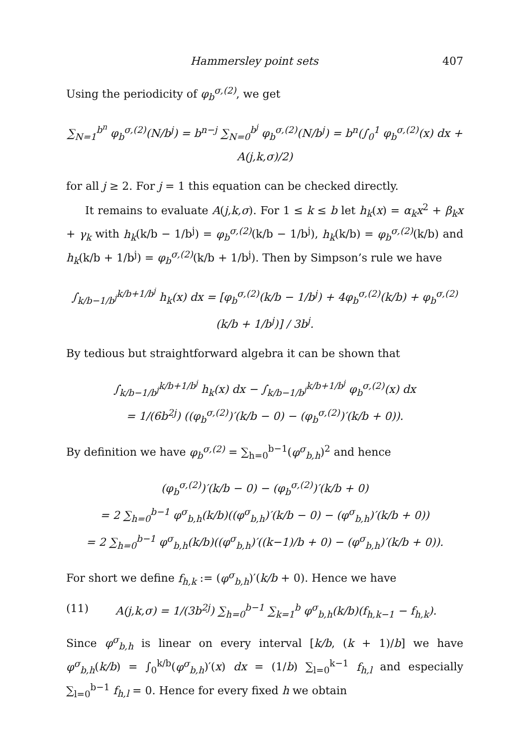Hammersley point sets 407
Using the periodicity of φ<sub>b</sub><sup>σ,(2)</sup>, we get
∑<sub>N=1</sub><sup>b<sup>n</sup></sup> φ<sub>b</sub><sup>σ,(2)</sup>(N/b<sup>j</sup>) = b<sup>n−j</sup> ∑<sub>N=0</sub><sup>b<sup>j</sup></sup> φ<sub>b</sub><sup>σ,(2)</sup>(N/b<sup>j</sup>) = b<sup>n</sup>(∫<sub>0</sub><sup>1</sup> φ<sub>b</sub><sup>σ,(2)</sup>(x) dx + A(j,k,σ)/2)
for all j ≥ 2. For j = 1 this equation can be checked directly.
It remains to evaluate A(j,k,σ). For 1 ≤ k ≤ b let h<sub>k</sub>(x) = α<sub>k</sub>x<sup>2</sup> + β<sub>k</sub>x + γ<sub>k</sub> with h<sub>k</sub>(k/b − 1/b<sup>j</sup>) = φ<sub>b</sub><sup>σ,(2)</sup>(k/b − 1/b<sup>j</sup>), h<sub>k</sub>(k/b) = φ<sub>b</sub><sup>σ,(2)</sup>(k/b) and h<sub>k</sub>(k/b + 1/b<sup>j</sup>) = φ<sub>b</sub><sup>σ,(2)</sup>(k/b + 1/b<sup>j</sup>). Then by Simpson’s rule we have
∫<sub>k/b−1/b<sup>j</sup></sub><sup>k/b+1/b<sup>j</sup></sup> h<sub>k</sub>(x) dx = [φ<sub>b</sub><sup>σ,(2)</sup>(k/b − 1/b<sup>j</sup>) + 4φ<sub>b</sub><sup>σ,(2)</sup>(k/b) + φ<sub>b</sub><sup>σ,(2)</sup>(k/b + 1/b<sup>j</sup>)] / 3b<sup>j</sup>.
By tedious but straightforward algebra it can be shown that
∫<sub>k/b−1/b<sup>j</sup></sub><sup>k/b+1/b<sup>j</sup></sup> h<sub>k</sub>(x) dx − ∫<sub>k/b−1/b<sup>j</sup></sub><sup>k/b+1/b<sup>j</sup></sup> φ<sub>b</sub><sup>σ,(2)</sup>(x) dx
= 1/(6b<sup>2j</sup>) ((φ<sub>b</sub><sup>σ,(2)</sup>)′(k/b − 0) − (φ<sub>b</sub><sup>σ,(2)</sup>)′(k/b + 0)).
By definition we have φ<sub>b</sub><sup>σ,(2)</sup> = ∑<sub>h=0</sub><sup>b−1</sup>(φ<sup>σ</sup><sub>b,h</sub>)<sup>2</sup> and hence
(φ<sub>b</sub><sup>σ,(2)</sup>)′(k/b − 0) − (φ<sub>b</sub><sup>σ,(2)</sup>)′(k/b + 0)
= 2 ∑<sub>h=0</sub><sup>b−1</sup> φ<sup>σ</sup><sub>b,h</sub>(k/b)((φ<sup>σ</sup><sub>b,h</sub>)′(k/b − 0) − (φ<sup>σ</sup><sub>b,h</sub>)′(k/b + 0))
= 2 ∑<sub>h=0</sub><sup>b−1</sup> φ<sup>σ</sup><sub>b,h</sub>(k/b)((φ<sup>σ</sup><sub>b,h</sub>)′((k−1)/b + 0) − (φ<sup>σ</sup><sub>b,h</sub>)′(k/b + 0)).
For short we define f<sub>h,k</sub> := (φ<sup>σ</sup><sub>b,h</sub>)′(k/b + 0). Hence we have
(11) A(j,k,σ) = 1/(3b<sup>2j</sup>) ∑<sub>h=0</sub><sup>b−1</sup> ∑<sub>k=1</sub><sup>b</sup> φ<sup>σ</sup><sub>b,h</sub>(k/b)(f<sub>h,k−1</sub> − f<sub>h,k</sub>).
Since φ<sup>σ</sup><sub>b,h</sub> is linear on every interval [k/b, (k + 1)/b] we have φ<sup>σ</sup><sub>b,h</sub>(k/b) = ∫<sub>0</sub><sup>k/b</sup>(φ<sup>σ</sup><sub>b,h</sub>)′(x) dx = (1/b) ∑<sub>l=0</sub><sup>k−1</sup> f<sub>h,l</sub> and especially ∑<sub>l=0</sub><sup>b−1</sup> f<sub>h,l</sub> = 0. Hence for every fixed h we obtain